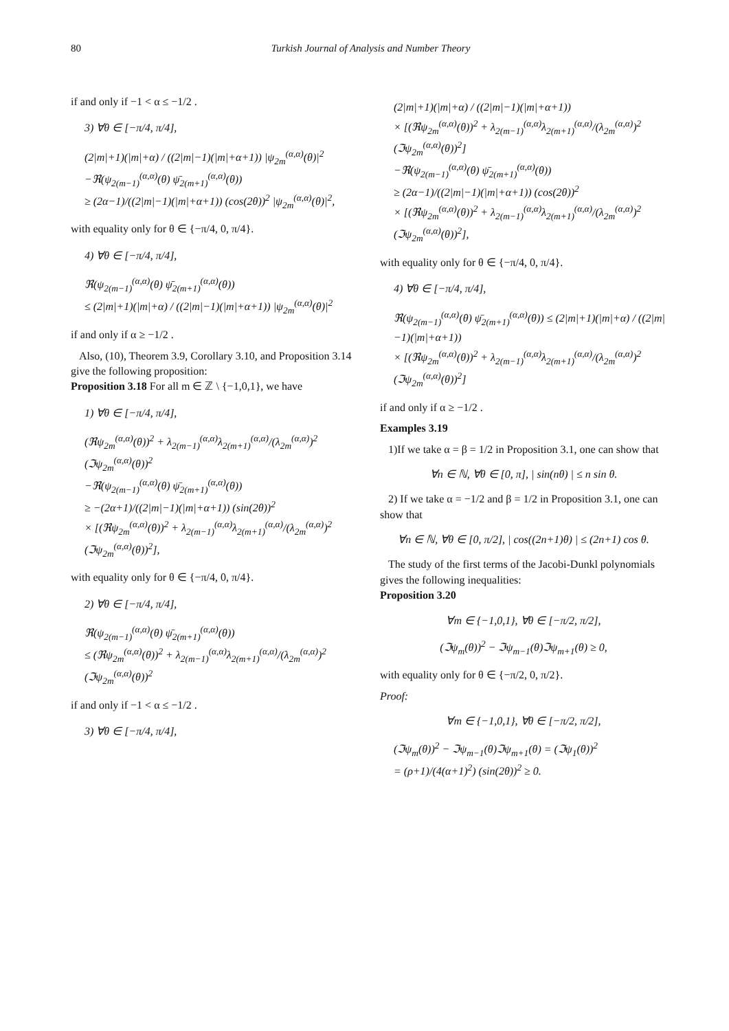80 Turkish Journal of Analysis and Number Theory
if and only if −1 < α ≤ −1/2 .
3) ∀θ ∈ [−π/4, π/4],
(2|m|+1)(|m|+α) / ((2|m|−1)(|m|+α+1)) |ψ<sub>2m</sub><sup>(α,α)</sup>(θ)|<sup>2</sup>
−ℜ(ψ<sub>2(m−1)</sub><sup>(α,α)</sup>(θ) ψ̄<sub>2(m+1)</sub><sup>(α,α)</sup>(θ))
≥ (2α−1)/((2|m|−1)(|m|+α+1)) (cos(2θ))<sup>2</sup> |ψ<sub>2m</sub><sup>(α,α)</sup>(θ)|<sup>2</sup>,
with equality only for θ ∈ {−π/4, 0, π/4}.
4) ∀θ ∈ [−π/4, π/4],
ℜ(ψ<sub>2(m−1)</sub><sup>(α,α)</sup>(θ) ψ̄<sub>2(m+1)</sub><sup>(α,α)</sup>(θ))
≤ (2|m|+1)(|m|+α) / ((2|m|−1)(|m|+α+1)) |ψ<sub>2m</sub><sup>(α,α)</sup>(θ)|<sup>2</sup>
if and only if α ≥ −1/2 .
Also, (10), Theorem 3.9, Corollary 3.10, and Proposition 3.14 give the following proposition:
Proposition 3.18 For all m ∈ ℤ \ {−1,0,1}, we have
1) ∀θ ∈ [−π/4, π/4],
(ℜψ<sub>2m</sub><sup>(α,α)</sup>(θ))<sup>2</sup> + λ<sub>2(m−1)</sub><sup>(α,α)</sup>λ<sub>2(m+1)</sub><sup>(α,α)</sup>/(λ<sub>2m</sub><sup>(α,α)</sup>)<sup>2</sup> (ℑψ<sub>2m</sub><sup>(α,α)</sup>(θ))<sup>2</sup>
−ℜ(ψ<sub>2(m−1)</sub><sup>(α,α)</sup>(θ) ψ̄<sub>2(m+1)</sub><sup>(α,α)</sup>(θ))
≥ −(2α+1)/((2|m|−1)(|m|+α+1)) (sin(2θ))<sup>2</sup>
× [(ℜψ<sub>2m</sub><sup>(α,α)</sup>(θ))<sup>2</sup> + λ<sub>2(m−1)</sub><sup>(α,α)</sup>λ<sub>2(m+1)</sub><sup>(α,α)</sup>/(λ<sub>2m</sub><sup>(α,α)</sup>)<sup>2</sup> (ℑψ<sub>2m</sub><sup>(α,α)</sup>(θ))<sup>2</sup>],
with equality only for θ ∈ {−π/4, 0, π/4}.
2) ∀θ ∈ [−π/4, π/4],
ℜ(ψ<sub>2(m−1)</sub><sup>(α,α)</sup>(θ) ψ̄<sub>2(m+1)</sub><sup>(α,α)</sup>(θ))
≤ (ℜψ<sub>2m</sub><sup>(α,α)</sup>(θ))<sup>2</sup> + λ<sub>2(m−1)</sub><sup>(α,α)</sup>λ<sub>2(m+1)</sub><sup>(α,α)</sup>/(λ<sub>2m</sub><sup>(α,α)</sup>)<sup>2</sup> (ℑψ<sub>2m</sub><sup>(α,α)</sup>(θ))<sup>2</sup>
if and only if −1 < α ≤ −1/2 .
3) ∀θ ∈ [−π/4, π/4],
(2|m|+1)(|m|+α) / ((2|m|−1)(|m|+α+1))
× [(ℜψ<sub>2m</sub><sup>(α,α)</sup>(θ))<sup>2</sup> + λ<sub>2(m−1)</sub><sup>(α,α)</sup>λ<sub>2(m+1)</sub><sup>(α,α)</sup>/(λ<sub>2m</sub><sup>(α,α)</sup>)<sup>2</sup> (ℑψ<sub>2m</sub><sup>(α,α)</sup>(θ))<sup>2</sup>]
−ℜ(ψ<sub>2(m−1)</sub><sup>(α,α)</sup>(θ) ψ̄<sub>2(m+1)</sub><sup>(α,α)</sup>(θ))
≥ (2α−1)/((2|m|−1)(|m|+α+1)) (cos(2θ))<sup>2</sup>
× [(ℜψ<sub>2m</sub><sup>(α,α)</sup>(θ))<sup>2</sup> + λ<sub>2(m−1)</sub><sup>(α,α)</sup>λ<sub>2(m+1)</sub><sup>(α,α)</sup>/(λ<sub>2m</sub><sup>(α,α)</sup>)<sup>2</sup> (ℑψ<sub>2m</sub><sup>(α,α)</sup>(θ))<sup>2</sup>],
with equality only for θ ∈ {−π/4, 0, π/4}.
4) ∀θ ∈ [−π/4, π/4],
ℜ(ψ<sub>2(m−1)</sub><sup>(α,α)</sup>(θ) ψ̄<sub>2(m+1)</sub><sup>(α,α)</sup>(θ)) ≤ (2|m|+1)(|m|+α) / ((2|m|−1)(|m|+α+1))
× [(ℜψ<sub>2m</sub><sup>(α,α)</sup>(θ))<sup>2</sup> + λ<sub>2(m−1)</sub><sup>(α,α)</sup>λ<sub>2(m+1)</sub><sup>(α,α)</sup>/(λ<sub>2m</sub><sup>(α,α)</sup>)<sup>2</sup> (ℑψ<sub>2m</sub><sup>(α,α)</sup>(θ))<sup>2</sup>]
if and only if α ≥ −1/2 .
Examples 3.19
1)If we take α = β = 1/2 in Proposition 3.1, one can show that
∀n ∈ ℕ, ∀θ ∈ [0, π], | sin(nθ) | ≤ n sin θ.
2) If we take α = −1/2 and β = 1/2 in Proposition 3.1, one can show that
∀n ∈ ℕ, ∀θ ∈ [0, π/2], | cos((2n+1)θ) | ≤ (2n+1) cos θ.
The study of the first terms of the Jacobi-Dunkl polynomials gives the following inequalities:
Proposition 3.20
∀m ∈ {−1,0,1}, ∀θ ∈ [−π/2, π/2],
(ℑψ<sub>m</sub>(θ))<sup>2</sup> − ℑψ<sub>m−1</sub>(θ)ℑψ<sub>m+1</sub>(θ) ≥ 0,
with equality only for θ ∈ {−π/2, 0, π/2}.
Proof:
∀m ∈ {−1,0,1}, ∀θ ∈ [−π/2, π/2],
(ℑψ<sub>m</sub>(θ))<sup>2</sup> − ℑψ<sub>m−1</sub>(θ)ℑψ<sub>m+1</sub>(θ) = (ℑψ<sub>1</sub>(θ))<sup>2</sup>
= (ρ+1)/(4(α+1)<sup>2</sup>) (sin(2θ))<sup>2</sup> ≥ 0.